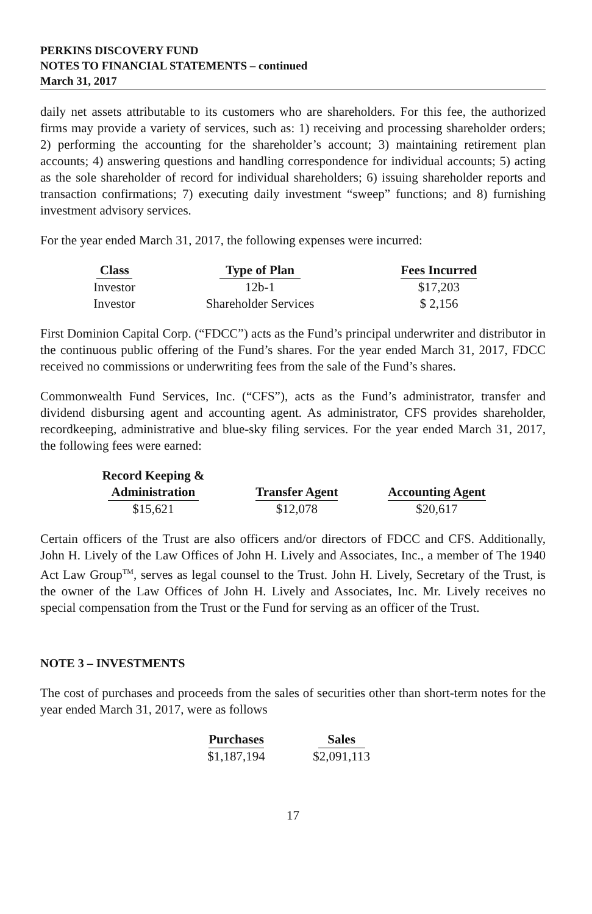PERKINS DISCOVERY FUND
NOTES TO FINANCIAL STATEMENTS – continued
March 31, 2017
daily net assets attributable to its customers who are shareholders. For this fee, the authorized firms may provide a variety of services, such as: 1) receiving and processing shareholder orders; 2) performing the accounting for the shareholder’s account; 3) maintaining retirement plan accounts; 4) answering questions and handling correspondence for individual accounts; 5) acting as the sole shareholder of record for individual shareholders; 6) issuing shareholder reports and transaction confirmations; 7) executing daily investment “sweep” functions; and 8) furnishing investment advisory services.
For the year ended March 31, 2017, the following expenses were incurred:
| Class | Type of Plan | Fees Incurred |
| --- | --- | --- |
| Investor | 12b-1 | $17,203 |
| Investor | Shareholder Services | $ 2,156 |
First Dominion Capital Corp. (“FDCC”) acts as the Fund’s principal underwriter and distributor in the continuous public offering of the Fund’s shares. For the year ended March 31, 2017, FDCC received no commissions or underwriting fees from the sale of the Fund’s shares.
Commonwealth Fund Services, Inc. (“CFS”), acts as the Fund’s administrator, transfer and dividend disbursing agent and accounting agent. As administrator, CFS provides shareholder, recordkeeping, administrative and blue-sky filing services. For the year ended March 31, 2017, the following fees were earned:
| Record Keeping & Administration | Transfer Agent | Accounting Agent |
| --- | --- | --- |
| $15,621 | $12,078 | $20,617 |
Certain officers of the Trust are also officers and/or directors of FDCC and CFS. Additionally, John H. Lively of the Law Offices of John H. Lively and Associates, Inc., a member of The 1940 Act Law Group<sup>TM</sup>, serves as legal counsel to the Trust. John H. Lively, Secretary of the Trust, is the owner of the Law Offices of John H. Lively and Associates, Inc. Mr. Lively receives no special compensation from the Trust or the Fund for serving as an officer of the Trust.
NOTE 3 – INVESTMENTS
The cost of purchases and proceeds from the sales of securities other than short-term notes for the year ended March 31, 2017, were as follows
| Purchases | Sales |
| --- | --- |
| $1,187,194 | $2,091,113 |
17